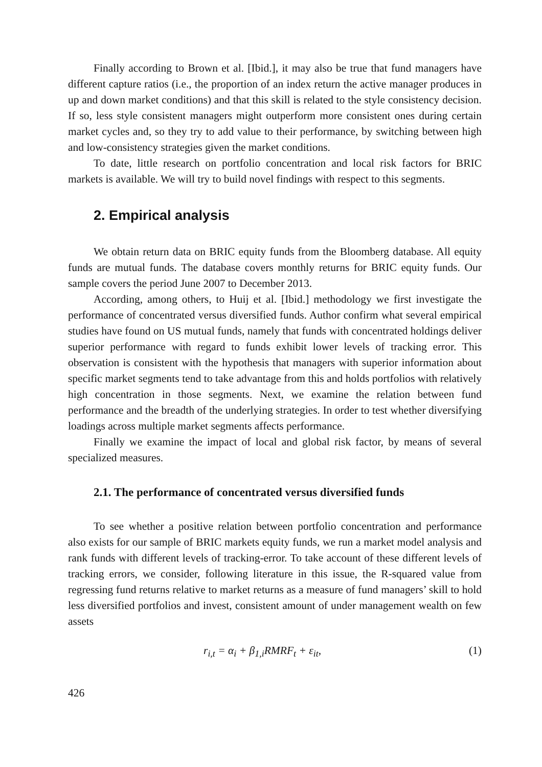Finally according to Brown et al. [Ibid.], it may also be true that fund managers have different capture ratios (i.e., the proportion of an index return the active manager produces in up and down market conditions) and that this skill is related to the style consistency decision. If so, less style consistent managers might outperform more consistent ones during certain market cycles and, so they try to add value to their performance, by switching between high and low-consistency strategies given the market conditions.
To date, little research on portfolio concentration and local risk factors for BRIC markets is available. We will try to build novel findings with respect to this segments.
2. Empirical analysis
We obtain return data on BRIC equity funds from the Bloomberg database. All equity funds are mutual funds. The database covers monthly returns for BRIC equity funds. Our sample covers the period June 2007 to December 2013.
According, among others, to Huij et al. [Ibid.] methodology we first investigate the performance of concentrated versus diversified funds. Author confirm what several empirical studies have found on US mutual funds, namely that funds with concentrated holdings deliver superior performance with regard to funds exhibit lower levels of tracking error. This observation is consistent with the hypothesis that managers with superior information about specific market segments tend to take advantage from this and holds portfolios with relatively high concentration in those segments. Next, we examine the relation between fund performance and the breadth of the underlying strategies. In order to test whether diversifying loadings across multiple market segments affects performance.
Finally we examine the impact of local and global risk factor, by means of several specialized measures.
2.1. The performance of concentrated versus diversified funds
To see whether a positive relation between portfolio concentration and performance also exists for our sample of BRIC markets equity funds, we run a market model analysis and rank funds with different levels of tracking-error. To take account of these different levels of tracking errors, we consider, following literature in this issue, the R-squared value from regressing fund returns relative to market returns as a measure of fund managers’ skill to hold less diversified portfolios and invest, consistent amount of under management wealth on few assets
r<sub>i,t</sub> = α<sub>i</sub> + β<sub>1,i</sub>RMRF<sub>t</sub> + ε<sub>it</sub>, (1)
426